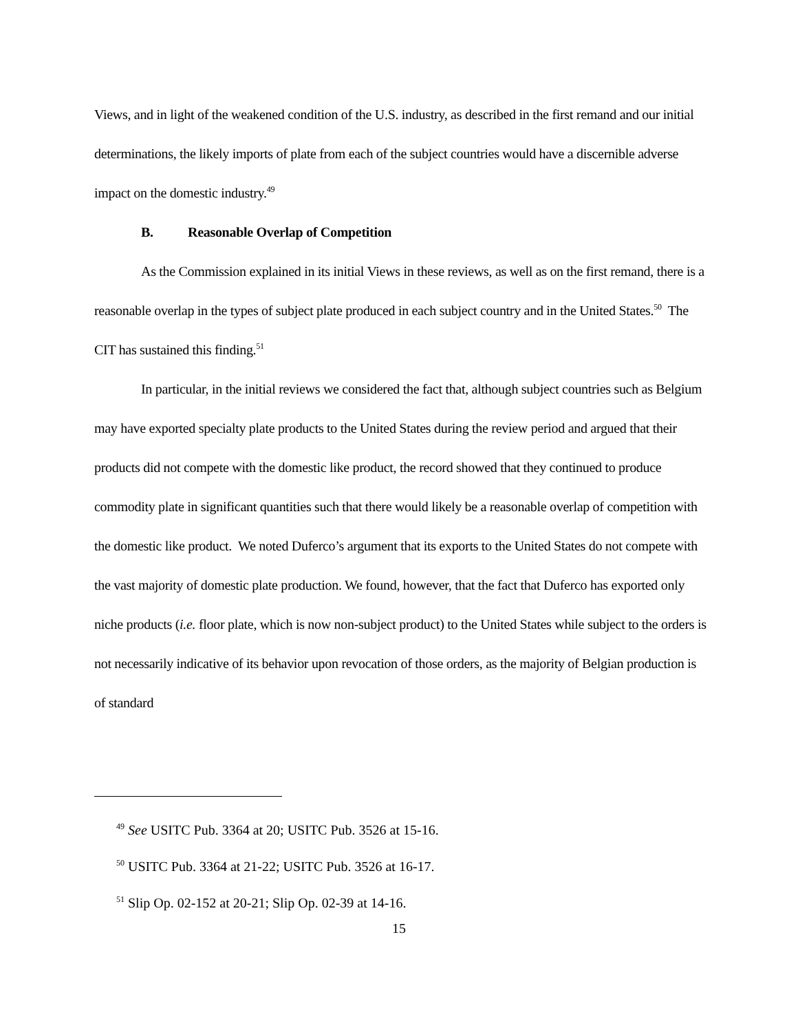Views, and in light of the weakened condition of the U.S. industry, as described in the first remand and our initial determinations, the likely imports of plate from each of the subject countries would have a discernible adverse impact on the domestic industry.<sup>49</sup>
B. Reasonable Overlap of Competition
As the Commission explained in its initial Views in these reviews, as well as on the first remand, there is a reasonable overlap in the types of subject plate produced in each subject country and in the United States.<sup>50</sup> The CIT has sustained this finding.<sup>51</sup>
In particular, in the initial reviews we considered the fact that, although subject countries such as Belgium may have exported specialty plate products to the United States during the review period and argued that their products did not compete with the domestic like product, the record showed that they continued to produce commodity plate in significant quantities such that there would likely be a reasonable overlap of competition with the domestic like product. We noted Duferco’s argument that its exports to the United States do not compete with the vast majority of domestic plate production. We found, however, that the fact that Duferco has exported only niche products (i.e. floor plate, which is now non-subject product) to the United States while subject to the orders is not necessarily indicative of its behavior upon revocation of those orders, as the majority of Belgian production is of standard
<sup>49</sup> See USITC Pub. 3364 at 20; USITC Pub. 3526 at 15-16.
<sup>50</sup> USITC Pub. 3364 at 21-22; USITC Pub. 3526 at 16-17.
<sup>51</sup> Slip Op. 02-152 at 20-21; Slip Op. 02-39 at 14-16.
15